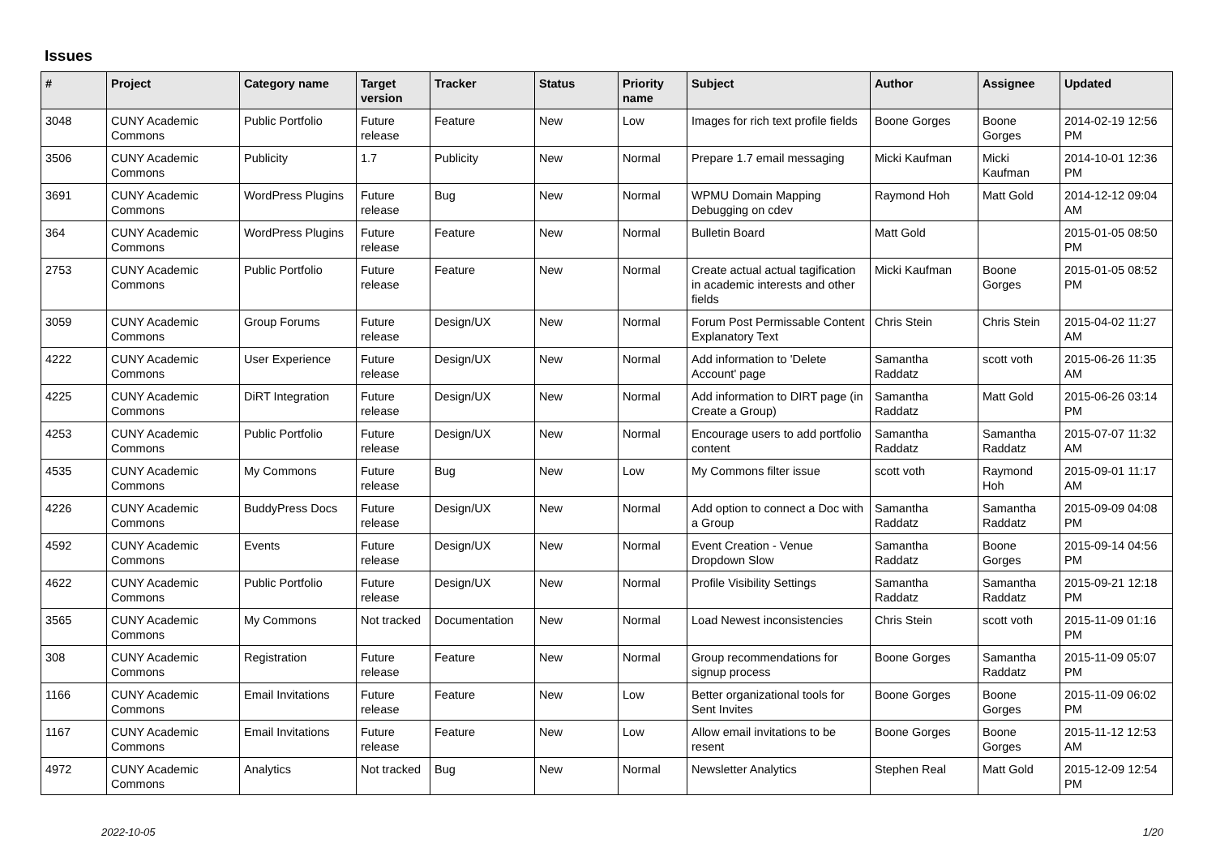Issues
| # | Project | Category name | Target version | Tracker | Status | Priority name | Subject | Author | Assignee | Updated |
| --- | --- | --- | --- | --- | --- | --- | --- | --- | --- | --- |
| 3048 | CUNY Academic Commons | Public Portfolio | Future release | Feature | New | Low | Images for rich text profile fields | Boone Gorges | Boone Gorges | 2014-02-19 12:56 PM |
| 3506 | CUNY Academic Commons | Publicity | 1.7 | Publicity | New | Normal | Prepare 1.7 email messaging | Micki Kaufman | Micki Kaufman | 2014-10-01 12:36 PM |
| 3691 | CUNY Academic Commons | WordPress Plugins | Future release | Bug | New | Normal | WPMU Domain Mapping Debugging on cdev | Raymond Hoh | Matt Gold | 2014-12-12 09:04 AM |
| 364 | CUNY Academic Commons | WordPress Plugins | Future release | Feature | New | Normal | Bulletin Board | Matt Gold | | 2015-01-05 08:50 PM |
| 2753 | CUNY Academic Commons | Public Portfolio | Future release | Feature | New | Normal | Create actual actual tagification in academic interests and other fields | Micki Kaufman | Boone Gorges | 2015-01-05 08:52 PM |
| 3059 | CUNY Academic Commons | Group Forums | Future release | Design/UX | New | Normal | Forum Post Permissable Content Explanatory Text | Chris Stein | Chris Stein | 2015-04-02 11:27 AM |
| 4222 | CUNY Academic Commons | User Experience | Future release | Design/UX | New | Normal | Add information to 'Delete Account' page | Samantha Raddatz | scott voth | 2015-06-26 11:35 AM |
| 4225 | CUNY Academic Commons | DiRT Integration | Future release | Design/UX | New | Normal | Add information to DIRT page (in Create a Group) | Samantha Raddatz | Matt Gold | 2015-06-26 03:14 PM |
| 4253 | CUNY Academic Commons | Public Portfolio | Future release | Design/UX | New | Normal | Encourage users to add portfolio content | Samantha Raddatz | Samantha Raddatz | 2015-07-07 11:32 AM |
| 4535 | CUNY Academic Commons | My Commons | Future release | Bug | New | Low | My Commons filter issue | scott voth | Raymond Hoh | 2015-09-01 11:17 AM |
| 4226 | CUNY Academic Commons | BuddyPress Docs | Future release | Design/UX | New | Normal | Add option to connect a Doc with a Group | Samantha Raddatz | Samantha Raddatz | 2015-09-09 04:08 PM |
| 4592 | CUNY Academic Commons | Events | Future release | Design/UX | New | Normal | Event Creation - Venue Dropdown Slow | Samantha Raddatz | Boone Gorges | 2015-09-14 04:56 PM |
| 4622 | CUNY Academic Commons | Public Portfolio | Future release | Design/UX | New | Normal | Profile Visibility Settings | Samantha Raddatz | Samantha Raddatz | 2015-09-21 12:18 PM |
| 3565 | CUNY Academic Commons | My Commons | Not tracked | Documentation | New | Normal | Load Newest inconsistencies | Chris Stein | scott voth | 2015-11-09 01:16 PM |
| 308 | CUNY Academic Commons | Registration | Future release | Feature | New | Normal | Group recommendations for signup process | Boone Gorges | Samantha Raddatz | 2015-11-09 05:07 PM |
| 1166 | CUNY Academic Commons | Email Invitations | Future release | Feature | New | Low | Better organizational tools for Sent Invites | Boone Gorges | Boone Gorges | 2015-11-09 06:02 PM |
| 1167 | CUNY Academic Commons | Email Invitations | Future release | Feature | New | Low | Allow email invitations to be resent | Boone Gorges | Boone Gorges | 2015-11-12 12:53 AM |
| 4972 | CUNY Academic Commons | Analytics | Not tracked | Bug | New | Normal | Newsletter Analytics | Stephen Real | Matt Gold | 2015-12-09 12:54 PM |
2022-10-05 1/20